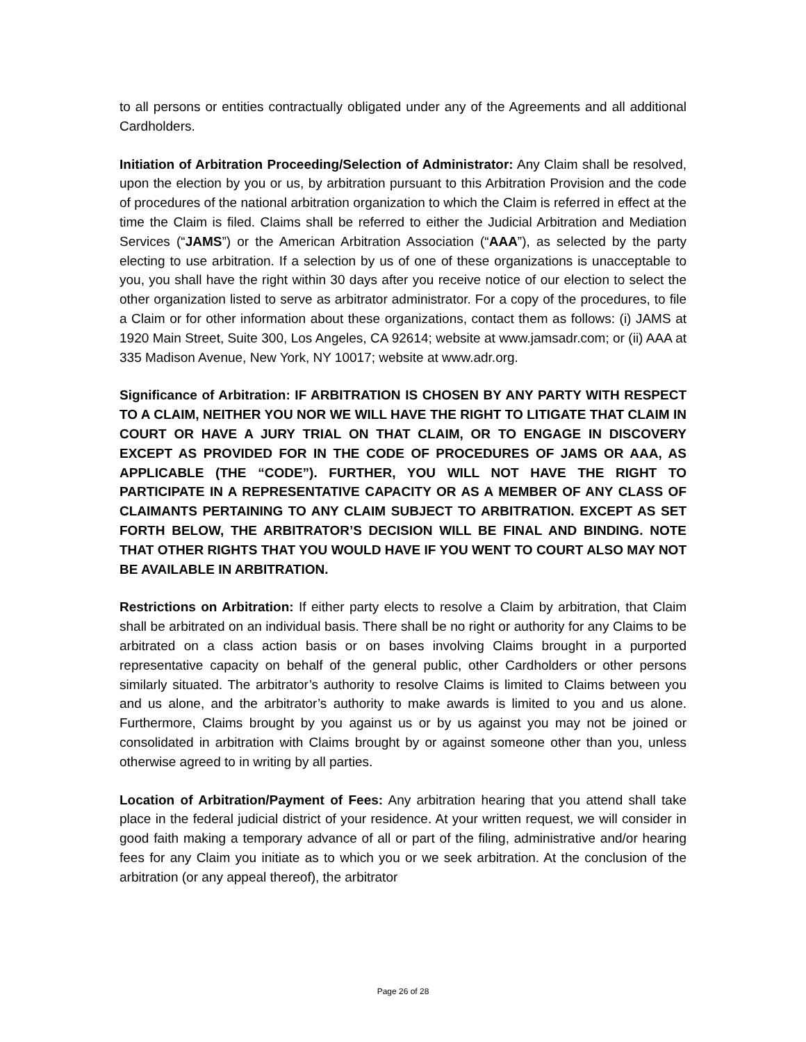to all persons or entities contractually obligated under any of the Agreements and all additional Cardholders.
Initiation of Arbitration Proceeding/Selection of Administrator: Any Claim shall be resolved, upon the election by you or us, by arbitration pursuant to this Arbitration Provision and the code of procedures of the national arbitration organization to which the Claim is referred in effect at the time the Claim is filed. Claims shall be referred to either the Judicial Arbitration and Mediation Services (“JAMS”) or the American Arbitration Association (“AAA”), as selected by the party electing to use arbitration. If a selection by us of one of these organizations is unacceptable to you, you shall have the right within 30 days after you receive notice of our election to select the other organization listed to serve as arbitrator administrator. For a copy of the procedures, to file a Claim or for other information about these organizations, contact them as follows: (i) JAMS at 1920 Main Street, Suite 300, Los Angeles, CA 92614; website at www.jamsadr.com; or (ii) AAA at 335 Madison Avenue, New York, NY 10017; website at www.adr.org.
Significance of Arbitration: IF ARBITRATION IS CHOSEN BY ANY PARTY WITH RESPECT TO A CLAIM, NEITHER YOU NOR WE WILL HAVE THE RIGHT TO LITIGATE THAT CLAIM IN COURT OR HAVE A JURY TRIAL ON THAT CLAIM, OR TO ENGAGE IN DISCOVERY EXCEPT AS PROVIDED FOR IN THE CODE OF PROCEDURES OF JAMS OR AAA, AS APPLICABLE (THE “CODE”). FURTHER, YOU WILL NOT HAVE THE RIGHT TO PARTICIPATE IN A REPRESENTATIVE CAPACITY OR AS A MEMBER OF ANY CLASS OF CLAIMANTS PERTAINING TO ANY CLAIM SUBJECT TO ARBITRATION. EXCEPT AS SET FORTH BELOW, THE ARBITRATOR’S DECISION WILL BE FINAL AND BINDING. NOTE THAT OTHER RIGHTS THAT YOU WOULD HAVE IF YOU WENT TO COURT ALSO MAY NOT BE AVAILABLE IN ARBITRATION.
Restrictions on Arbitration: If either party elects to resolve a Claim by arbitration, that Claim shall be arbitrated on an individual basis. There shall be no right or authority for any Claims to be arbitrated on a class action basis or on bases involving Claims brought in a purported representative capacity on behalf of the general public, other Cardholders or other persons similarly situated. The arbitrator’s authority to resolve Claims is limited to Claims between you and us alone, and the arbitrator’s authority to make awards is limited to you and us alone. Furthermore, Claims brought by you against us or by us against you may not be joined or consolidated in arbitration with Claims brought by or against someone other than you, unless otherwise agreed to in writing by all parties.
Location of Arbitration/Payment of Fees: Any arbitration hearing that you attend shall take place in the federal judicial district of your residence. At your written request, we will consider in good faith making a temporary advance of all or part of the filing, administrative and/or hearing fees for any Claim you initiate as to which you or we seek arbitration. At the conclusion of the arbitration (or any appeal thereof), the arbitrator
Page 26 of 28